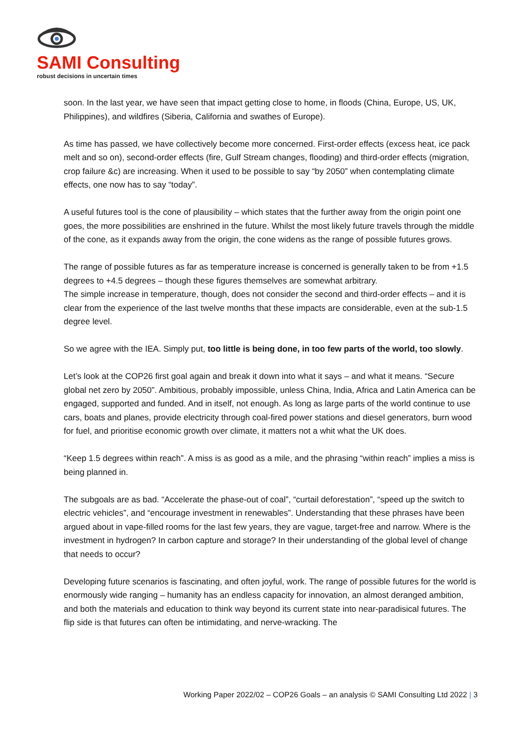SAMI Consulting
robust decisions in uncertain times
soon. In the last year, we have seen that impact getting close to home, in floods (China, Europe, US, UK, Philippines), and wildfires (Siberia, California and swathes of Europe).
As time has passed, we have collectively become more concerned. First-order effects (excess heat, ice pack melt and so on), second-order effects (fire, Gulf Stream changes, flooding) and third-order effects (migration, crop failure &c) are increasing. When it used to be possible to say “by 2050” when contemplating climate effects, one now has to say “today”.
A useful futures tool is the cone of plausibility – which states that the further away from the origin point one goes, the more possibilities are enshrined in the future. Whilst the most likely future travels through the middle of the cone, as it expands away from the origin, the cone widens as the range of possible futures grows.
The range of possible futures as far as temperature increase is concerned is generally taken to be from +1.5 degrees to +4.5 degrees – though these figures themselves are somewhat arbitrary.
The simple increase in temperature, though, does not consider the second and third-order effects – and it is clear from the experience of the last twelve months that these impacts are considerable, even at the sub-1.5 degree level.
So we agree with the IEA. Simply put, too little is being done, in too few parts of the world, too slowly.
Let’s look at the COP26 first goal again and break it down into what it says – and what it means. “Secure global net zero by 2050”. Ambitious, probably impossible, unless China, India, Africa and Latin America can be engaged, supported and funded. And in itself, not enough. As long as large parts of the world continue to use cars, boats and planes, provide electricity through coal-fired power stations and diesel generators, burn wood for fuel, and prioritise economic growth over climate, it matters not a whit what the UK does.
“Keep 1.5 degrees within reach”. A miss is as good as a mile, and the phrasing “within reach” implies a miss is being planned in.
The subgoals are as bad. “Accelerate the phase-out of coal”, “curtail deforestation”, “speed up the switch to electric vehicles”, and “encourage investment in renewables”. Understanding that these phrases have been argued about in vape-filled rooms for the last few years, they are vague, target-free and narrow. Where is the investment in hydrogen? In carbon capture and storage? In their understanding of the global level of change that needs to occur?
Developing future scenarios is fascinating, and often joyful, work. The range of possible futures for the world is enormously wide ranging – humanity has an endless capacity for innovation, an almost deranged ambition, and both the materials and education to think way beyond its current state into near-paradisical futures. The flip side is that futures can often be intimidating, and nerve-wracking. The
Working Paper 2022/02 – COP26 Goals – an analysis © SAMI Consulting Ltd 2022 | 3